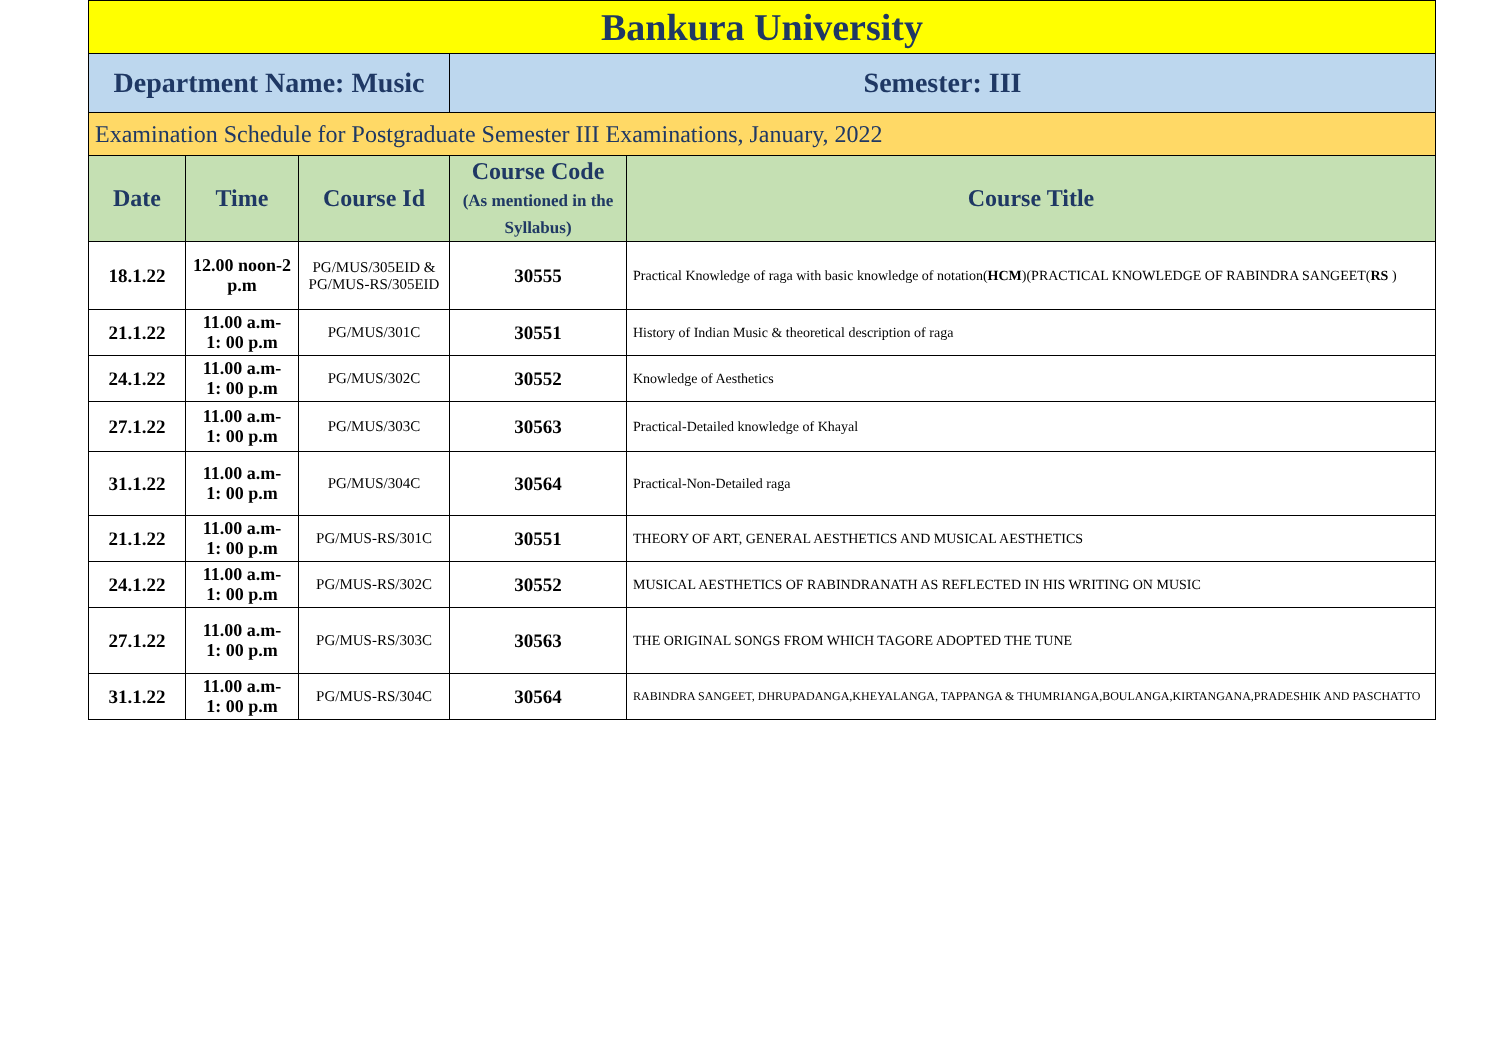| Bankura University | | | | |
| Department Name: Music | | | Semester: III | |
| Examination Schedule for Postgraduate Semester III Examinations, January, 2022 | | | | |
| Date | Time | Course Id | Course Code (As mentioned in the Syllabus) | Course Title |
| 18.1.22 | 12.00 noon-2 p.m | PG/MUS/305EID & PG/MUS-RS/305EID | 30555 | Practical Knowledge of raga with basic knowledge of notation( HCM )(PRACTICAL KNOWLEDGE OF RABINDRA SANGEET( RS ) |
| 21.1.22 | 11.00 a.m- 1: 00 p.m | PG/MUS/301C | 30551 | History of Indian Music & theoretical description of raga |
| 24.1.22 | 11.00 a.m- 1: 00 p.m | PG/MUS/302C | 30552 | Knowledge of Aesthetics |
| 27.1.22 | 11.00 a.m- 1: 00 p.m | PG/MUS/303C | 30563 | Practical-Detailed knowledge of Khayal |
| 31.1.22 | 11.00 a.m- 1: 00 p.m | PG/MUS/304C | 30564 | Practical-Non-Detailed raga |
| 21.1.22 | 11.00 a.m- 1: 00 p.m | PG/MUS-RS/301C | 30551 | THEORY OF ART, GENERAL AESTHETICS AND MUSICAL AESTHETICS |
| 24.1.22 | 11.00 a.m- 1: 00 p.m | PG/MUS-RS/302C | 30552 | MUSICAL AESTHETICS OF RABINDRANATH AS REFLECTED IN HIS WRITING ON MUSIC |
| 27.1.22 | 11.00 a.m- 1: 00 p.m | PG/MUS-RS/303C | 30563 | THE ORIGINAL SONGS FROM WHICH TAGORE ADOPTED THE TUNE |
| 31.1.22 | 11.00 a.m- 1: 00 p.m | PG/MUS-RS/304C | 30564 | RABINDRA SANGEET, DHRUPADANGA,KHEYALANGA, TAPPANGA & THUMRIANGA,BOULANGA,KIRTANGANA,PRADESHIK AND PASCHATTO |